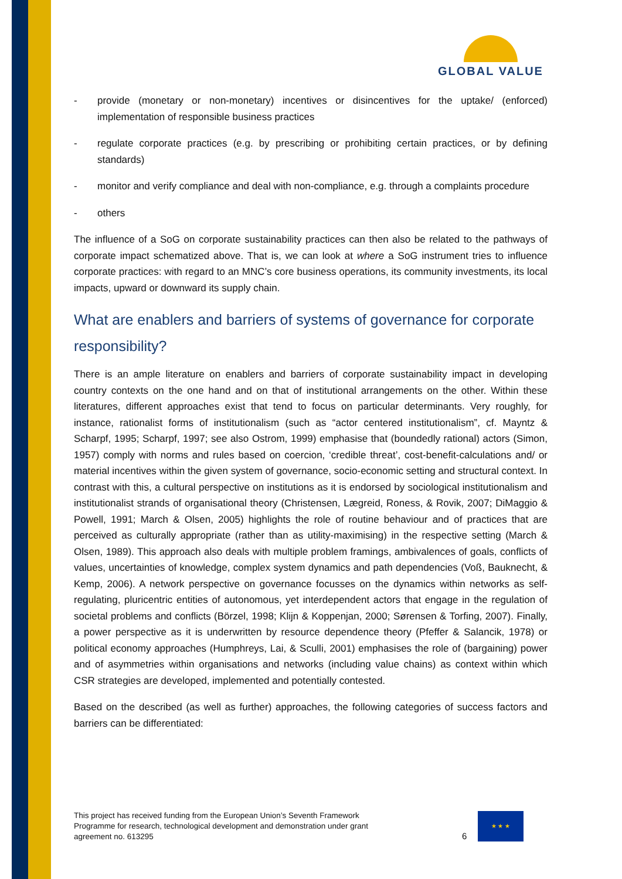GLOBAL VALUE
- provide (monetary or non-monetary) incentives or disincentives for the uptake/ (enforced) implementation of responsible business practices
- regulate corporate practices (e.g. by prescribing or prohibiting certain practices, or by defining standards)
- monitor and verify compliance and deal with non-compliance, e.g. through a complaints procedure
- others
The influence of a SoG on corporate sustainability practices can then also be related to the pathways of corporate impact schematized above. That is, we can look at where a SoG instrument tries to influence corporate practices: with regard to an MNC’s core business operations, its community investments, its local impacts, upward or downward its supply chain.
What are enablers and barriers of systems of governance for corporate responsibility?
There is an ample literature on enablers and barriers of corporate sustainability impact in developing country contexts on the one hand and on that of institutional arrangements on the other. Within these literatures, different approaches exist that tend to focus on particular determinants. Very roughly, for instance, rationalist forms of institutionalism (such as “actor centered institutionalism”, cf. Mayntz & Scharpf, 1995; Scharpf, 1997; see also Ostrom, 1999) emphasise that (boundedly rational) actors (Simon, 1957) comply with norms and rules based on coercion, ‘credible threat’, cost-benefit-calculations and/ or material incentives within the given system of governance, socio-economic setting and structural context. In contrast with this, a cultural perspective on institutions as it is endorsed by sociological institutionalism and institutionalist strands of organisational theory (Christensen, Lægreid, Roness, & Rovik, 2007; DiMaggio & Powell, 1991; March & Olsen, 2005) highlights the role of routine behaviour and of practices that are perceived as culturally appropriate (rather than as utility-maximising) in the respective setting (March & Olsen, 1989). This approach also deals with multiple problem framings, ambivalences of goals, conflicts of values, uncertainties of knowledge, complex system dynamics and path dependencies (Voß, Bauknecht, & Kemp, 2006). A network perspective on governance focusses on the dynamics within networks as self-regulating, pluricentric entities of autonomous, yet interdependent actors that engage in the regulation of societal problems and conflicts (Börzel, 1998; Klijn & Koppenjan, 2000; Sørensen & Torfing, 2007). Finally, a power perspective as it is underwritten by resource dependence theory (Pfeffer & Salancik, 1978) or political economy approaches (Humphreys, Lai, & Sculli, 2001) emphasises the role of (bargaining) power and of asymmetries within organisations and networks (including value chains) as context within which CSR strategies are developed, implemented and potentially contested.
Based on the described (as well as further) approaches, the following categories of success factors and barriers can be differentiated:
This project has received funding from the European Union’s Seventh Framework Programme for research, technological development and demonstration under grant agreement no. 613295
6
★ ★ ★